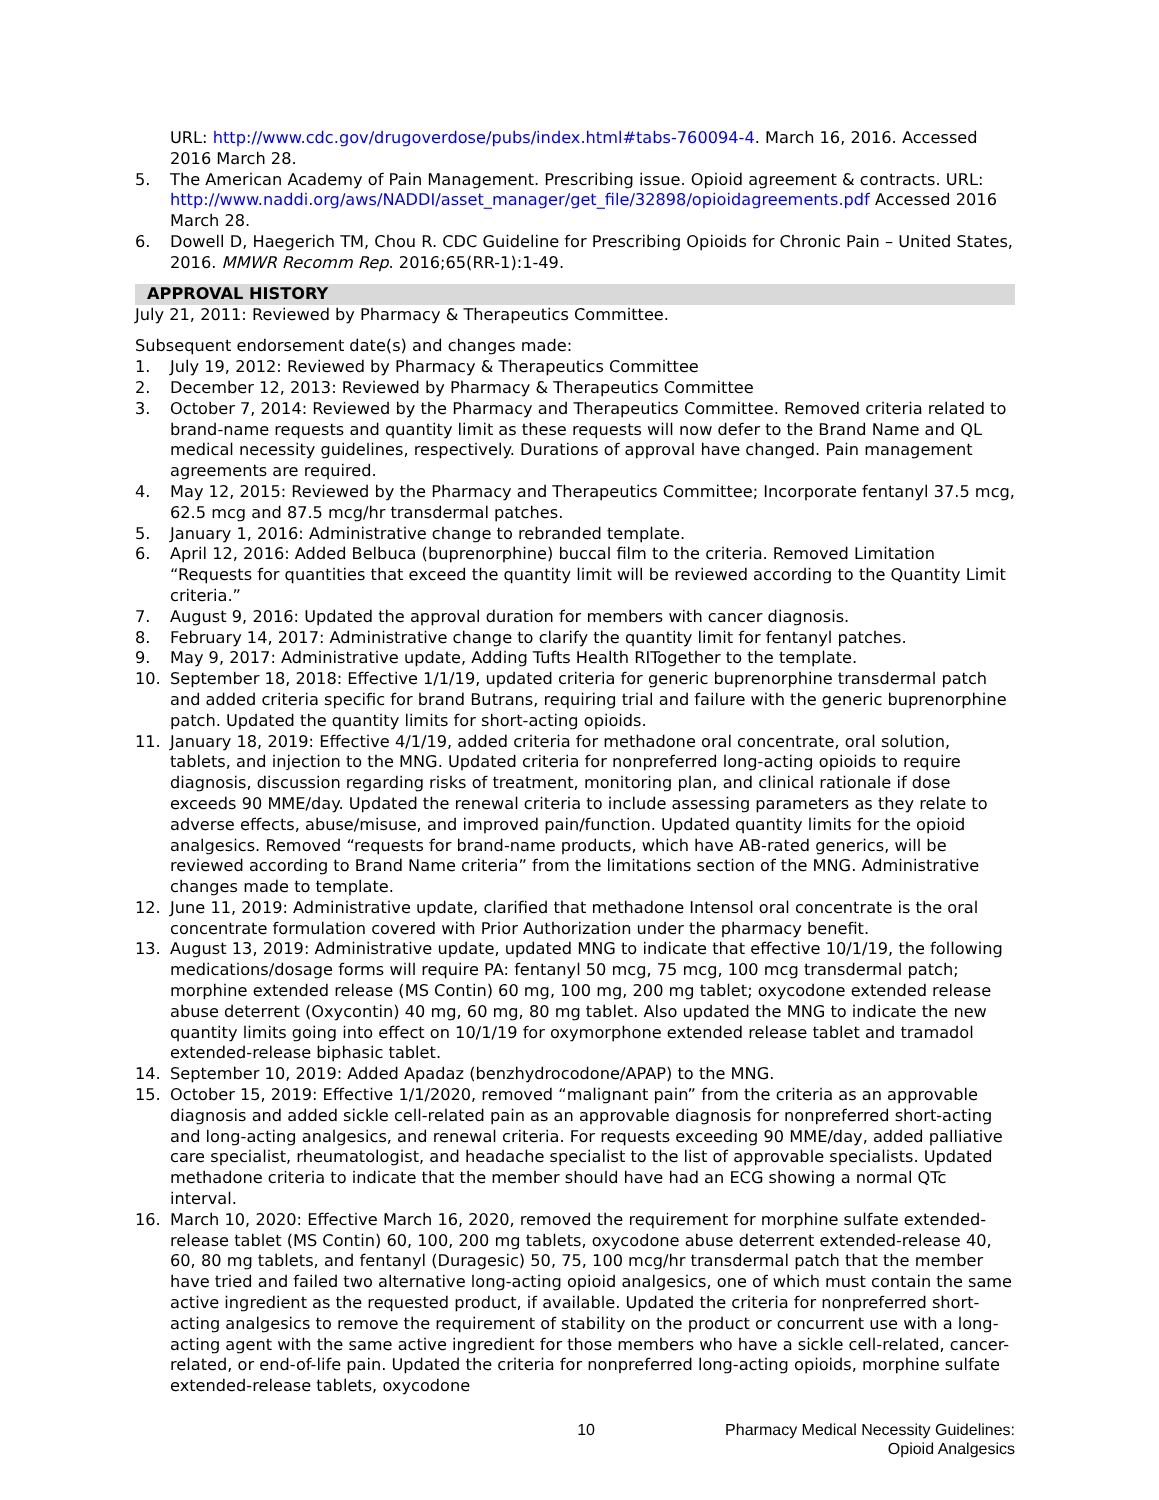URL: http://www.cdc.gov/drugoverdose/pubs/index.html#tabs-760094-4. March 16, 2016. Accessed 2016 March 28.
5. The American Academy of Pain Management. Prescribing issue. Opioid agreement & contracts. URL: http://www.naddi.org/aws/NADDI/asset_manager/get_file/32898/opioidagreements.pdf Accessed 2016 March 28.
6. Dowell D, Haegerich TM, Chou R. CDC Guideline for Prescribing Opioids for Chronic Pain – United States, 2016. MMWR Recomm Rep. 2016;65(RR-1):1-49.
APPROVAL HISTORY
July 21, 2011: Reviewed by Pharmacy & Therapeutics Committee.
Subsequent endorsement date(s) and changes made:
1. July 19, 2012: Reviewed by Pharmacy & Therapeutics Committee
2. December 12, 2013: Reviewed by Pharmacy & Therapeutics Committee
3. October 7, 2014: Reviewed by the Pharmacy and Therapeutics Committee. Removed criteria related to brand-name requests and quantity limit as these requests will now defer to the Brand Name and QL medical necessity guidelines, respectively. Durations of approval have changed. Pain management agreements are required.
4. May 12, 2015: Reviewed by the Pharmacy and Therapeutics Committee; Incorporate fentanyl 37.5 mcg, 62.5 mcg and 87.5 mcg/hr transdermal patches.
5. January 1, 2016: Administrative change to rebranded template.
6. April 12, 2016: Added Belbuca (buprenorphine) buccal film to the criteria. Removed Limitation “Requests for quantities that exceed the quantity limit will be reviewed according to the Quantity Limit criteria.”
7. August 9, 2016: Updated the approval duration for members with cancer diagnosis.
8. February 14, 2017: Administrative change to clarify the quantity limit for fentanyl patches.
9. May 9, 2017: Administrative update, Adding Tufts Health RITogether to the template.
10. September 18, 2018: Effective 1/1/19, updated criteria for generic buprenorphine transdermal patch and added criteria specific for brand Butrans, requiring trial and failure with the generic buprenorphine patch. Updated the quantity limits for short-acting opioids.
11. January 18, 2019: Effective 4/1/19, added criteria for methadone oral concentrate, oral solution, tablets, and injection to the MNG. Updated criteria for nonpreferred long-acting opioids to require diagnosis, discussion regarding risks of treatment, monitoring plan, and clinical rationale if dose exceeds 90 MME/day. Updated the renewal criteria to include assessing parameters as they relate to adverse effects, abuse/misuse, and improved pain/function. Updated quantity limits for the opioid analgesics. Removed “requests for brand-name products, which have AB-rated generics, will be reviewed according to Brand Name criteria” from the limitations section of the MNG. Administrative changes made to template.
12. June 11, 2019: Administrative update, clarified that methadone Intensol oral concentrate is the oral concentrate formulation covered with Prior Authorization under the pharmacy benefit.
13. August 13, 2019: Administrative update, updated MNG to indicate that effective 10/1/19, the following medications/dosage forms will require PA: fentanyl 50 mcg, 75 mcg, 100 mcg transdermal patch; morphine extended release (MS Contin) 60 mg, 100 mg, 200 mg tablet; oxycodone extended release abuse deterrent (Oxycontin) 40 mg, 60 mg, 80 mg tablet. Also updated the MNG to indicate the new quantity limits going into effect on 10/1/19 for oxymorphone extended release tablet and tramadol extended-release biphasic tablet.
14. September 10, 2019: Added Apadaz (benzhydrocodone/APAP) to the MNG.
15. October 15, 2019: Effective 1/1/2020, removed “malignant pain” from the criteria as an approvable diagnosis and added sickle cell-related pain as an approvable diagnosis for nonpreferred short-acting and long-acting analgesics, and renewal criteria. For requests exceeding 90 MME/day, added palliative care specialist, rheumatologist, and headache specialist to the list of approvable specialists. Updated methadone criteria to indicate that the member should have had an ECG showing a normal QTc interval.
16. March 10, 2020: Effective March 16, 2020, removed the requirement for morphine sulfate extended-release tablet (MS Contin) 60, 100, 200 mg tablets, oxycodone abuse deterrent extended-release 40, 60, 80 mg tablets, and fentanyl (Duragesic) 50, 75, 100 mcg/hr transdermal patch that the member have tried and failed two alternative long-acting opioid analgesics, one of which must contain the same active ingredient as the requested product, if available. Updated the criteria for nonpreferred short-acting analgesics to remove the requirement of stability on the product or concurrent use with a long-acting agent with the same active ingredient for those members who have a sickle cell-related, cancer-related, or end-of-life pain. Updated the criteria for nonpreferred long-acting opioids, morphine sulfate extended-release tablets, oxycodone
10 Pharmacy Medical Necessity Guidelines:
Opioid Analgesics